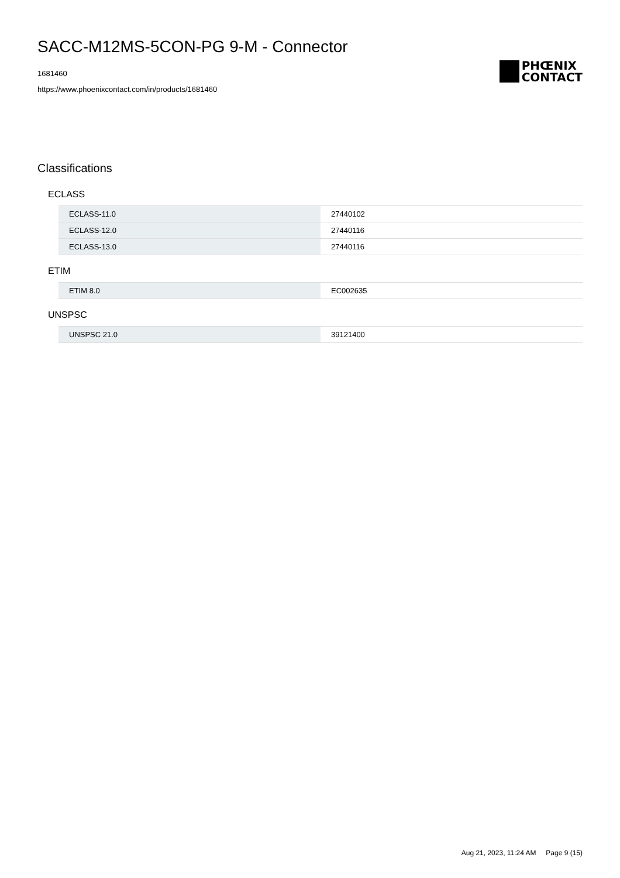SACC-M12MS-5CON-PG 9-M - Connector
1681460
https://www.phoenixcontact.com/in/products/1681460
PHŒNIX
CONTACT
Classifications
ECLASS
| ECLASS-11.0 | 27440102 |
| ECLASS-12.0 | 27440116 |
| ECLASS-13.0 | 27440116 |
ETIM
| ETIM 8.0 | EC002635 |
UNSPSC
| UNSPSC 21.0 | 39121400 |
Aug 21, 2023, 11:24 AM Page 9 (15)